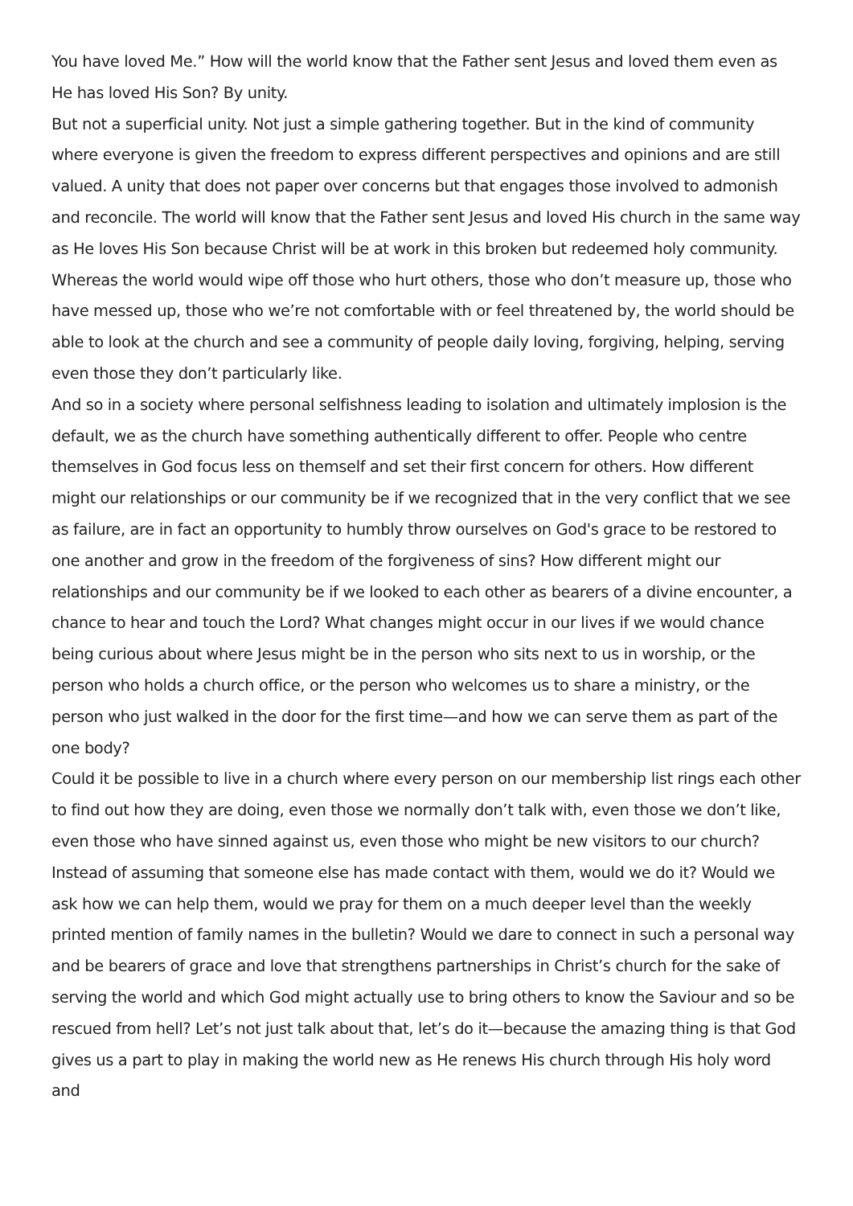You have loved Me.” How will the world know that the Father sent Jesus and loved them even as He has loved His Son? By unity.
But not a superficial unity. Not just a simple gathering together. But in the kind of community where everyone is given the freedom to express different perspectives and opinions and are still valued. A unity that does not paper over concerns but that engages those involved to admonish and reconcile. The world will know that the Father sent Jesus and loved His church in the same way as He loves His Son because Christ will be at work in this broken but redeemed holy community. Whereas the world would wipe off those who hurt others, those who don’t measure up, those who have messed up, those who we’re not comfortable with or feel threatened by, the world should be able to look at the church and see a community of people daily loving, forgiving, helping, serving even those they don’t particularly like.
And so in a society where personal selfishness leading to isolation and ultimately implosion is the default, we as the church have something authentically different to offer. People who centre themselves in God focus less on themself and set their first concern for others. How different might our relationships or our community be if we recognized that in the very conflict that we see as failure, are in fact an opportunity to humbly throw ourselves on God's grace to be restored to one another and grow in the freedom of the forgiveness of sins? How different might our relationships and our community be if we looked to each other as bearers of a divine encounter, a chance to hear and touch the Lord? What changes might occur in our lives if we would chance being curious about where Jesus might be in the person who sits next to us in worship, or the person who holds a church office, or the person who welcomes us to share a ministry, or the person who just walked in the door for the first time—and how we can serve them as part of the one body?
Could it be possible to live in a church where every person on our membership list rings each other to find out how they are doing, even those we normally don’t talk with, even those we don’t like, even those who have sinned against us, even those who might be new visitors to our church? Instead of assuming that someone else has made contact with them, would we do it? Would we ask how we can help them, would we pray for them on a much deeper level than the weekly printed mention of family names in the bulletin? Would we dare to connect in such a personal way and be bearers of grace and love that strengthens partnerships in Christ’s church for the sake of serving the world and which God might actually use to bring others to know the Saviour and so be rescued from hell? Let’s not just talk about that, let’s do it—because the amazing thing is that God gives us a part to play in making the world new as He renews His church through His holy word and